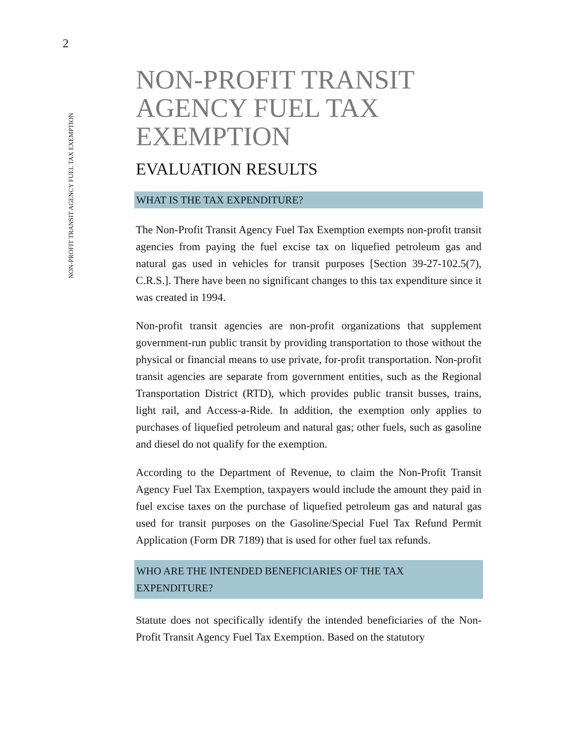2
NON-PROFIT TRANSIT AGENCY FUEL TAX EXEMPTION
NON-PROFIT TRANSIT AGENCY FUEL TAX EXEMPTION
EVALUATION RESULTS
WHAT IS THE TAX EXPENDITURE?
The Non-Profit Transit Agency Fuel Tax Exemption exempts non-profit transit agencies from paying the fuel excise tax on liquefied petroleum gas and natural gas used in vehicles for transit purposes [Section 39-27-102.5(7), C.R.S.]. There have been no significant changes to this tax expenditure since it was created in 1994.
Non-profit transit agencies are non-profit organizations that supplement government-run public transit by providing transportation to those without the physical or financial means to use private, for-profit transportation. Non-profit transit agencies are separate from government entities, such as the Regional Transportation District (RTD), which provides public transit busses, trains, light rail, and Access-a-Ride. In addition, the exemption only applies to purchases of liquefied petroleum and natural gas; other fuels, such as gasoline and diesel do not qualify for the exemption.
According to the Department of Revenue, to claim the Non-Profit Transit Agency Fuel Tax Exemption, taxpayers would include the amount they paid in fuel excise taxes on the purchase of liquefied petroleum gas and natural gas used for transit purposes on the Gasoline/Special Fuel Tax Refund Permit Application (Form DR 7189) that is used for other fuel tax refunds.
WHO ARE THE INTENDED BENEFICIARIES OF THE TAX EXPENDITURE?
Statute does not specifically identify the intended beneficiaries of the Non-Profit Transit Agency Fuel Tax Exemption. Based on the statutory